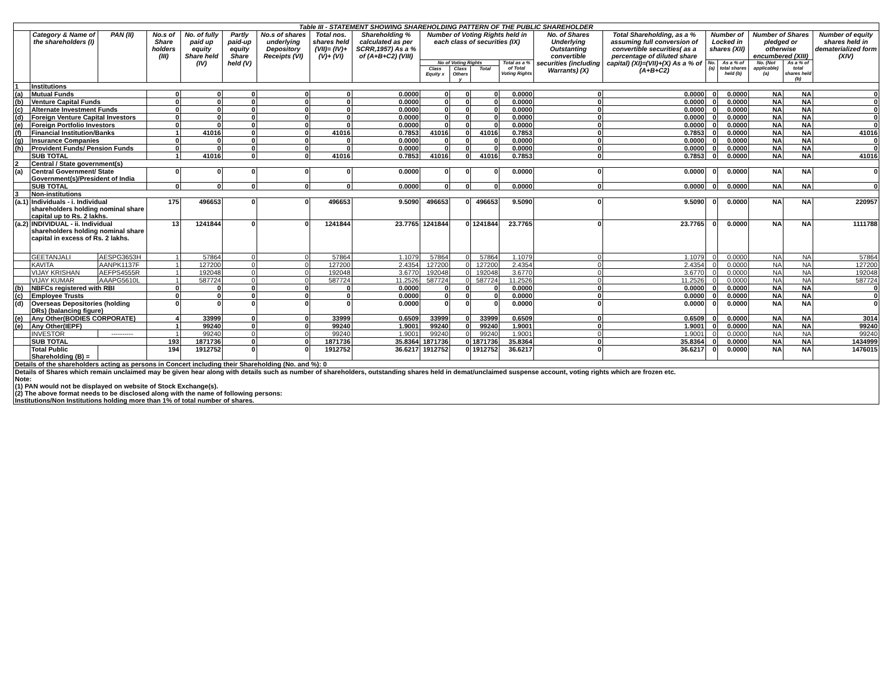| Table III - STATEMENT SHOWING SHAREHOLDING PATTERN OF THE PUBLIC SHAREHOLDER | | | | | | | | | | | | | | | | | | | |
| --- | --- | --- | --- | --- | --- | --- | --- | --- | --- | --- | --- | --- | --- | --- | --- | --- | --- | --- | --- |
| | Category & Name of the shareholders (I) | PAN (II) | No.s of Share holders (III) | No. of fully paid up equity Share held (IV) | Partly paid-up equity Share held (V) | No.s of shares underlying Depository Receipts (VI) | Total nos. shares held (VII)= (IV)+(V)+ (VI) | Shareholding % calculated as per SCRR,1957) As a % of (A+B+C2) (VIII) | Number of Voting Rights held in each class of securities (IX) | | | | No. of Shares Underlying Outstanting convertible securities (including Warrants) (X) | Total Shareholding, as a % assuming full conversion of convertible securities( as a percentage of diluted share capital) (XI)=(VII)+(X) As a % of (A+B+C2) | Number of Locked in shares (XII) | | Number of Shares pledged or otherwise encumbered (XIII) | | Number of equity shares held in dematerialized form (XIV) |
| | | | | | | | | | No of Voting Rights | | | Total as a % of Total Voting Rights | | | No. (a) | As a % of total shares held (b) | No. (Not applicable) (a) | As a % of total shares held (b) | |
| | | | | | | | | | Class Equity x | Class Others y | Total | | | | | | | | |
| 1 | Institutions | | | | | | | | | | | | | | | | | | |
| (a) | Mutual Funds | | 0 | 0 | 0 | 0 | 0 | 0.0000 | 0 | 0 | 0 | 0.0000 | 0 | 0.0000 | 0 | 0.0000 | NA | NA | 0 |
| (b) | Venture Capital Funds | | 0 | 0 | 0 | 0 | 0 | 0.0000 | 0 | 0 | 0 | 0.0000 | 0 | 0.0000 | 0 | 0.0000 | NA | NA | 0 |
| (c) | Alternate Investment Funds | | 0 | 0 | 0 | 0 | 0 | 0.0000 | 0 | 0 | 0 | 0.0000 | 0 | 0.0000 | 0 | 0.0000 | NA | NA | 0 |
| (d) | Foreign Venture Capital Investors | | 0 | 0 | 0 | 0 | 0 | 0.0000 | 0 | 0 | 0 | 0.0000 | 0 | 0.0000 | 0 | 0.0000 | NA | NA | 0 |
| (e) | Foreign Portfolio Investors | | 0 | 0 | 0 | 0 | 0 | 0.0000 | 0 | 0 | 0 | 0.0000 | 0 | 0.0000 | 0 | 0.0000 | NA | NA | 0 |
| (f) | Financial Institution/Banks | | 1 | 41016 | 0 | 0 | 41016 | 0.7853 | 41016 | 0 | 41016 | 0.7853 | 0 | 0.7853 | 0 | 0.0000 | NA | NA | 41016 |
| (g) | Insurance Companies | | 0 | 0 | 0 | 0 | 0 | 0.0000 | 0 | 0 | 0 | 0.0000 | 0 | 0.0000 | 0 | 0.0000 | NA | NA | 0 |
| (h) | Provident Funds/ Pension Funds | | 0 | 0 | 0 | 0 | 0 | 0.0000 | 0 | 0 | 0 | 0.0000 | 0 | 0.0000 | 0 | 0.0000 | NA | NA | 0 |
| | SUB TOTAL | | 1 | 41016 | 0 | 0 | 41016 | 0.7853 | 41016 | 0 | 41016 | 0.7853 | 0 | 0.7853 | 0 | 0.0000 | NA | NA | 41016 |
| 2 | Central / State government(s) | | | | | | | | | | | | | | | | | | |
| (a) | Central Government/ State Government(s)/President of India | | 0 | 0 | 0 | 0 | 0 | 0.0000 | 0 | 0 | 0 | 0.0000 | 0 | 0.0000 | 0 | 0.0000 | NA | NA | 0 |
| | SUB TOTAL | | 0 | 0 | 0 | 0 | 0 | 0.0000 | 0 | 0 | 0 | 0.0000 | 0 | 0.0000 | 0 | 0.0000 | NA | NA | 0 |
| 3 | Non-institutions | | | | | | | | | | | | | | | | | | |
| (a.1) | Individuals - i. Individual shareholders holding nominal share capital up to Rs. 2 lakhs. | | 175 | 496653 | 0 | 0 | 496653 | 9.5090 | 496653 | 0 | 496653 | 9.5090 | 0 | 9.5090 | 0 | 0.0000 | NA | NA | 220957 |
| (a.2) | INDIVIDUAL - ii. Individual shareholders holding nominal share capital in excess of Rs. 2 lakhs. | | 13 | 1241844 | 0 | 0 | 1241844 | 23.7765 | 1241844 | 0 | 1241844 | 23.7765 | 0 | 23.7765 | 0 | 0.0000 | NA | NA | 1111788 |
| | GEETANJALI | AESPG3653H | 1 | 57864 | 0 | 0 | 57864 | 1.1079 | 57864 | 0 | 57864 | 1.1079 | 0 | 1.1079 | 0 | 0.0000 | NA | NA | 57864 |
| | KAVITA | AANPK1137F | 1 | 127200 | 0 | 0 | 127200 | 2.4354 | 127200 | 0 | 127200 | 2.4354 | 0 | 2.4354 | 0 | 0.0000 | NA | NA | 127200 |
| | VIJAY KRISHAN | AEFPS4555R | 1 | 192048 | 0 | 0 | 192048 | 3.6770 | 192048 | 0 | 192048 | 3.6770 | 0 | 3.6770 | 0 | 0.0000 | NA | NA | 192048 |
| | VIJAY KUMAR | AAAPG5610L | 1 | 587724 | 0 | 0 | 587724 | 11.2526 | 587724 | 0 | 587724 | 11.2526 | 0 | 11.2526 | 0 | 0.0000 | NA | NA | 587724 |
| (b) | NBFCs registered with RBI | | 0 | 0 | 0 | 0 | 0 | 0.0000 | 0 | 0 | 0 | 0.0000 | 0 | 0.0000 | 0 | 0.0000 | NA | NA | 0 |
| (c) | Employee Trusts | | 0 | 0 | 0 | 0 | 0 | 0.0000 | 0 | 0 | 0 | 0.0000 | 0 | 0.0000 | 0 | 0.0000 | NA | NA | 0 |
| (d) | Overseas Depositories (holding DRs) (balancing figure) | | 0 | 0 | 0 | 0 | 0 | 0.0000 | 0 | 0 | 0 | 0.0000 | 0 | 0.0000 | 0 | 0.0000 | NA | NA | 0 |
| (e) | Any Other(BODIES CORPORATE) | | 4 | 33999 | 0 | 0 | 33999 | 0.6509 | 33999 | 0 | 33999 | 0.6509 | 0 | 0.6509 | 0 | 0.0000 | NA | NA | 3014 |
| (e) | Any Other(IEPF) | | 1 | 99240 | 0 | 0 | 99240 | 1.9001 | 99240 | 0 | 99240 | 1.9001 | 0 | 1.9001 | 0 | 0.0000 | NA | NA | 99240 |
| | INVESTOR | ---------- | 1 | 99240 | 0 | 0 | 99240 | 1.9001 | 99240 | 0 | 99240 | 1.9001 | 0 | 1.9001 | 0 | 0.0000 | NA | NA | 99240 |
| | SUB TOTAL | | 193 | 1871736 | 0 | 0 | 1871736 | 35.8364 | 1871736 | 0 | 1871736 | 35.8364 | 0 | 35.8364 | 0 | 0.0000 | NA | NA | 1434999 |
| | Total Public Shareholding (B) = | | 194 | 1912752 | 0 | 0 | 1912752 | 36.6217 | 1912752 | 0 | 1912752 | 36.6217 | 0 | 36.6217 | 0 | 0.0000 | NA | NA | 1476015 |
| Details of the shareholders acting as persons in Concert including their Shareholding (No. and %): 0 | | | | | | | | | | | | | | | | | | | |
| Details of Shares which remain unclaimed may be given hear along with details such as number of shareholders, outstanding shares held in demat/unclaimed suspense account, voting rights which are frozen etc. Note: (1) PAN would not be displayed on website of Stock Exchange(s). (2) The above format needs to be disclosed along with the name of following persons: Institutions/Non Institutions holding more than 1% of total number of shares. | | | | | | | | | | | | | | | | | | | |